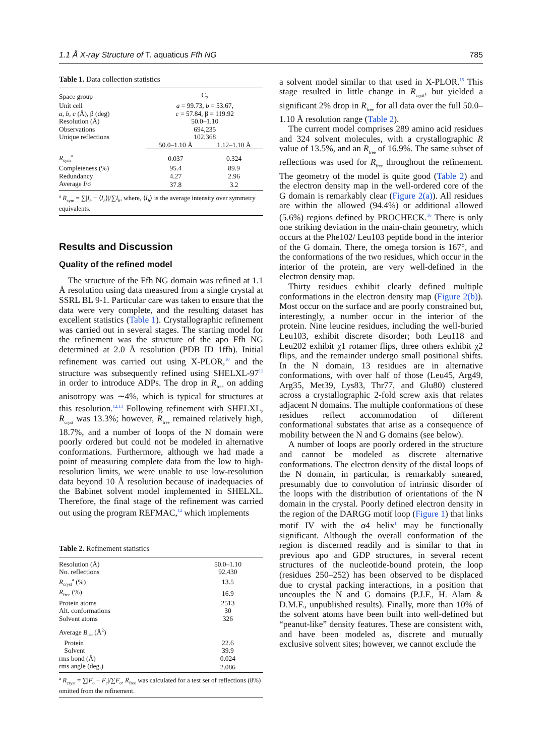1.1 Å X-ray Structure of T. aquaticus Ffh NG 785
Table 1. Data collection statistics
| Space group | C<sub>2</sub> | |
| Unit cell | a = 99.73, b = 53.67, | |
| a, b, c (Å), β (deg) | c = 57.84, β = 119.92 | |
| Resolution (Å) | 50.0–1.10 | |
| Observations | 694,235 | |
| Unique reflections | 102,368 | |
| | 50.0–1.10 Å | 1.12–1.10 Å |
| R<sub>sym</sub><sup>a</sup> | 0.037 | 0.324 |
| Completeness (%) | 95.4 | 89.9 |
| Redundancy | 4.27 | 2.96 |
| Average I /σ | 37.8 | 3.2 |
<sup>a</sup> R<sub>sym</sub> = ∑|I<sub>h</sub> − ⟨I<sub>h</sub>⟩|/∑I<sub>h</sub>, where, ⟨I<sub>h</sub>⟩ is the average intensity over symmetry equivalents.
Results and Discussion
Quality of the refined model
The structure of the Ffh NG domain was refined at 1.1 Å resolution using data measured from a single crystal at SSRL BL 9-1. Particular care was taken to ensure that the data were very complete, and the resulting dataset has excellent statistics (Table 1). Crystallographic refinement was carried out in several stages. The starting model for the refinement was the structure of the apo Ffh NG determined at 2.0 Å resolution (PDB ID 1ffh). Initial refinement was carried out using X-PLOR,<sup>10</sup> and the structure was subsequently refined using SHELXL-97<sup>11</sup> in order to introduce ADPs. The drop in R<sub>free</sub> on adding anisotropy was ∼4%, which is typical for structures at this resolution.<sup>12,13</sup> Following refinement with SHELXL, R<sub>cryst</sub> was 13.3%; however, R<sub>free</sub> remained relatively high, 18.7%, and a number of loops of the N domain were poorly ordered but could not be modeled in alternative conformations. Furthermore, although we had made a point of measuring complete data from the low to high-resolution limits, we were unable to use low-resolution data beyond 10 Å resolution because of inadequacies of the Babinet solvent model implemented in SHELXL. Therefore, the final stage of the refinement was carried out using the program REFMAC,<sup>14</sup> which implements
Table 2. Refinement statistics
| Resolution (Å) | 50.0–1.10 |
| No. reflections | 92,430 |
| R<sub>cryst</sub><sup>a</sup> (%) | 13.5 |
| R<sub>free</sub> (%) | 16.9 |
| Protein atoms | 2513 |
| Alt. conformations | 30 |
| Solvent atoms | 326 |
| Average B<sub>iso</sub> (Å<sup>2</sup>) | |
| Protein | 22.6 |
| Solvent | 39.9 |
| rms bond (Å) | 0.024 |
| rms angle (deg.) | 2.086 |
<sup>a</sup> R<sub>cryst</sub> = ∑|F<sub>o</sub> − F<sub>c</sub>|/∑F<sub>o</sub>, R<sub>free</sub> was calculated for a test set of reflections (8%) omitted from the refinement.
a solvent model similar to that used in X-PLOR.<sup>15</sup> This stage resulted in little change in R<sub>cryst</sub>, but yielded a significant 2% drop in R<sub>free</sub> for all data over the full 50.0–1.10 Å resolution range (Table 2).
The current model comprises 289 amino acid residues and 324 solvent molecules, with a crystallographic R value of 13.5%, and an R<sub>free</sub> of 16.9%. The same subset of reflections was used for R<sub>free</sub> throughout the refinement. The geometry of the model is quite good (Table 2) and the electron density map in the well-ordered core of the G domain is remarkably clear (Figure 2(a)). All residues are within the allowed (94.4%) or additional allowed (5.6%) regions defined by PROCHECK.<sup>16</sup> There is only one striking deviation in the main-chain geometry, which occurs at the Phe102/ Leu103 peptide bond in the interior of the G domain. There, the omega torsion is 167°, and the conformations of the two residues, which occur in the interior of the protein, are very well-defined in the electron density map.
Thirty residues exhibit clearly defined multiple conformations in the electron density map (Figure 2(b)). Most occur on the surface and are poorly constrained but, interestingly, a number occur in the interior of the protein. Nine leucine residues, including the well-buried Leu103, exhibit discrete disorder; both Leu118 and Leu202 exhibit χ1 rotamer flips, three others exhibit χ2 flips, and the remainder undergo small positional shifts. In the N domain, 13 residues are in alternative conformations, with over half of those (Leu45, Arg49, Arg35, Met39, Lys83, Thr77, and Glu80) clustered across a crystallographic 2-fold screw axis that relates adjacent N domains. The multiple conformations of these residues reflect accommodation of different conformational substates that arise as a consequence of mobility between the N and G domains (see below).
A number of loops are poorly ordered in the structure and cannot be modeled as discrete alternative conformations. The electron density of the distal loops of the N domain, in particular, is remarkably smeared, presumably due to convolution of intrinsic disorder of the loops with the distribution of orientations of the N domain in the crystal. Poorly defined electron density in the region of the DARGG motif loop (Figure 1) that links motif IV with the α4 helix<sup>1</sup> may be functionally significant. Although the overall conformation of the region is discerned readily and is similar to that in previous apo and GDP structures, in several recent structures of the nucleotide-bound protein, the loop (residues 250–252) has been observed to be displaced due to crystal packing interactions, in a position that uncouples the N and G domains (P.J.F., H. Alam & D.M.F., unpublished results). Finally, more than 10% of the solvent atoms have been built into well-defined but “peanut-like” density features. These are consistent with, and have been modeled as, discrete and mutually exclusive solvent sites; however, we cannot exclude the